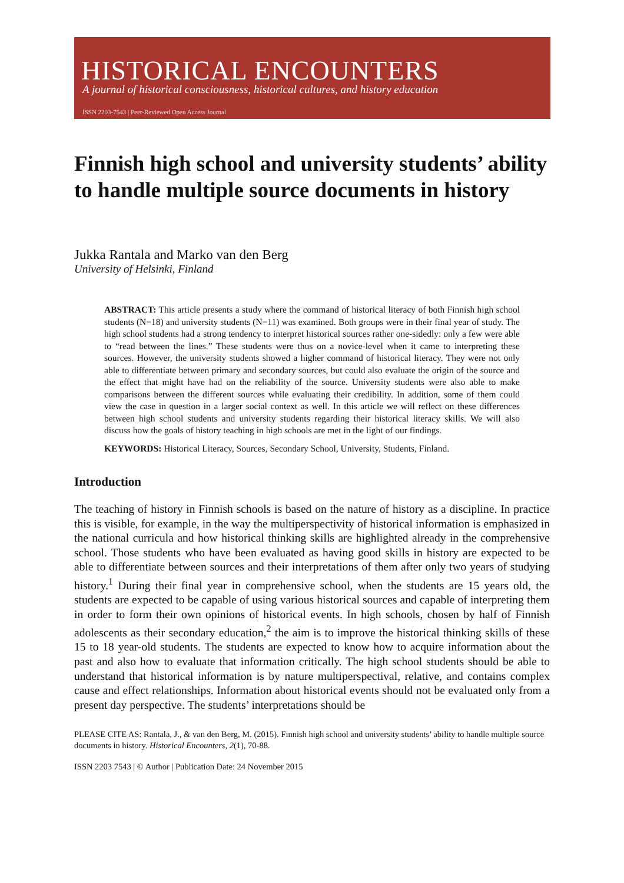HISTORICAL ENCOUNTERS
A journal of historical consciousness, historical cultures, and history education
ISSN 2203-7543 | Peer-Reviewed Open Access Journal
Finnish high school and university students’ ability to handle multiple source documents in history
Jukka Rantala and Marko van den Berg
University of Helsinki, Finland
ABSTRACT: This article presents a study where the command of historical literacy of both Finnish high school students (N=18) and university students (N=11) was examined. Both groups were in their final year of study. The high school students had a strong tendency to interpret historical sources rather one-sidedly: only a few were able to “read between the lines.” These students were thus on a novice-level when it came to interpreting these sources. However, the university students showed a higher command of historical literacy. They were not only able to differentiate between primary and secondary sources, but could also evaluate the origin of the source and the effect that might have had on the reliability of the source. University students were also able to make comparisons between the different sources while evaluating their credibility. In addition, some of them could view the case in question in a larger social context as well. In this article we will reflect on these differences between high school students and university students regarding their historical literacy skills. We will also discuss how the goals of history teaching in high schools are met in the light of our findings.
KEYWORDS: Historical Literacy, Sources, Secondary School, University, Students, Finland.
Introduction
The teaching of history in Finnish schools is based on the nature of history as a discipline. In practice this is visible, for example, in the way the multiperspectivity of historical information is emphasized in the national curricula and how historical thinking skills are highlighted already in the comprehensive school. Those students who have been evaluated as having good skills in history are expected to be able to differentiate between sources and their interpretations of them after only two years of studying history.<sup>1</sup> During their final year in comprehensive school, when the students are 15 years old, the students are expected to be capable of using various historical sources and capable of interpreting them in order to form their own opinions of historical events. In high schools, chosen by half of Finnish adolescents as their secondary education,<sup>2</sup> the aim is to improve the historical thinking skills of these 15 to 18 year-old students. The students are expected to know how to acquire information about the past and also how to evaluate that information critically. The high school students should be able to understand that historical information is by nature multiperspectival, relative, and contains complex cause and effect relationships. Information about historical events should not be evaluated only from a present day perspective. The students’ interpretations should be
PLEASE CITE AS: Rantala, J., & van den Berg, M. (2015). Finnish high school and university students’ ability to handle multiple source documents in history. Historical Encounters, 2(1), 70-88.
ISSN 2203 7543 | © Author | Publication Date: 24 November 2015